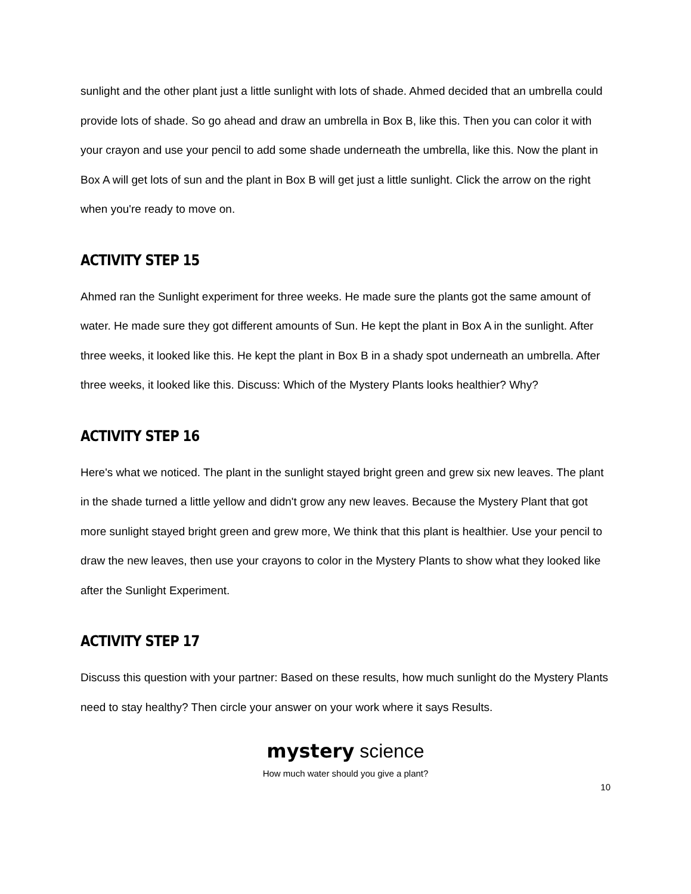sunlight and the other plant just a little sunlight with lots of shade. Ahmed decided that an umbrella could provide lots of shade. So go ahead and draw an umbrella in Box B, like this. Then you can color it with your crayon and use your pencil to add some shade underneath the umbrella, like this. Now the plant in Box A will get lots of sun and the plant in Box B will get just a little sunlight. Click the arrow on the right when you're ready to move on.
ACTIVITY STEP 15
Ahmed ran the Sunlight experiment for three weeks. He made sure the plants got the same amount of water. He made sure they got different amounts of Sun. He kept the plant in Box A in the sunlight. After three weeks, it looked like this. He kept the plant in Box B in a shady spot underneath an umbrella. After three weeks, it looked like this. Discuss: Which of the Mystery Plants looks healthier? Why?
ACTIVITY STEP 16
Here's what we noticed. The plant in the sunlight stayed bright green and grew six new leaves. The plant in the shade turned a little yellow and didn't grow any new leaves. Because the Mystery Plant that got more sunlight stayed bright green and grew more, We think that this plant is healthier. Use your pencil to draw the new leaves, then use your crayons to color in the Mystery Plants to show what they looked like after the Sunlight Experiment.
ACTIVITY STEP 17
Discuss this question with your partner: Based on these results, how much sunlight do the Mystery Plants need to stay healthy? Then circle your answer on your work where it says Results.
mystery science
How much water should you give a plant?
10